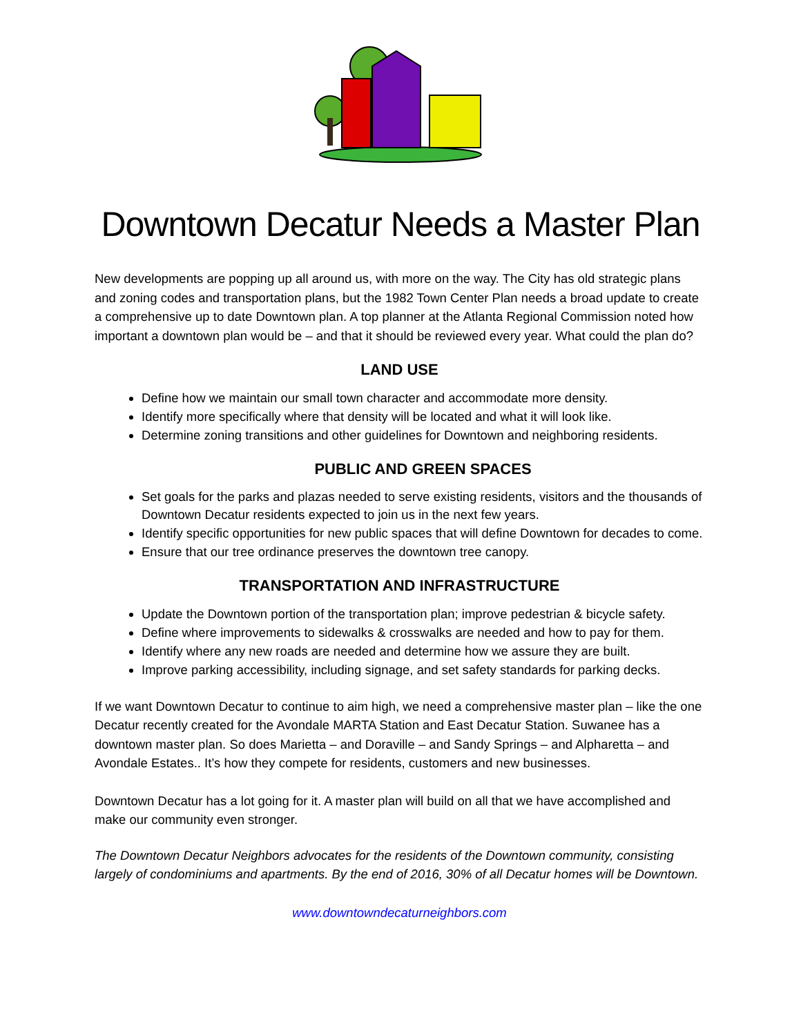Downtown Decatur Needs a Master Plan
New developments are popping up all around us, with more on the way. The City has old strategic plans and zoning codes and transportation plans, but the 1982 Town Center Plan needs a broad update to create a comprehensive up to date Downtown plan. A top planner at the Atlanta Regional Commission noted how important a downtown plan would be – and that it should be reviewed every year. What could the plan do?
LAND USE
Define how we maintain our small town character and accommodate more density.
Identify more specifically where that density will be located and what it will look like.
Determine zoning transitions and other guidelines for Downtown and neighboring residents.
PUBLIC AND GREEN SPACES
Set goals for the parks and plazas needed to serve existing residents, visitors and the thousands of Downtown Decatur residents expected to join us in the next few years.
Identify specific opportunities for new public spaces that will define Downtown for decades to come.
Ensure that our tree ordinance preserves the downtown tree canopy.
TRANSPORTATION AND INFRASTRUCTURE
Update the Downtown portion of the transportation plan; improve pedestrian & bicycle safety.
Define where improvements to sidewalks & crosswalks are needed and how to pay for them.
Identify where any new roads are needed and determine how we assure they are built.
Improve parking accessibility, including signage, and set safety standards for parking decks.
If we want Downtown Decatur to continue to aim high, we need a comprehensive master plan – like the one Decatur recently created for the Avondale MARTA Station and East Decatur Station. Suwanee has a downtown master plan. So does Marietta – and Doraville – and Sandy Springs – and Alpharetta – and Avondale Estates.. It’s how they compete for residents, customers and new businesses.
Downtown Decatur has a lot going for it. A master plan will build on all that we have accomplished and make our community even stronger.
The Downtown Decatur Neighbors advocates for the residents of the Downtown community, consisting largely of condominiums and apartments. By the end of 2016, 30% of all Decatur homes will be Downtown.
www.downtowndecaturneighbors.com